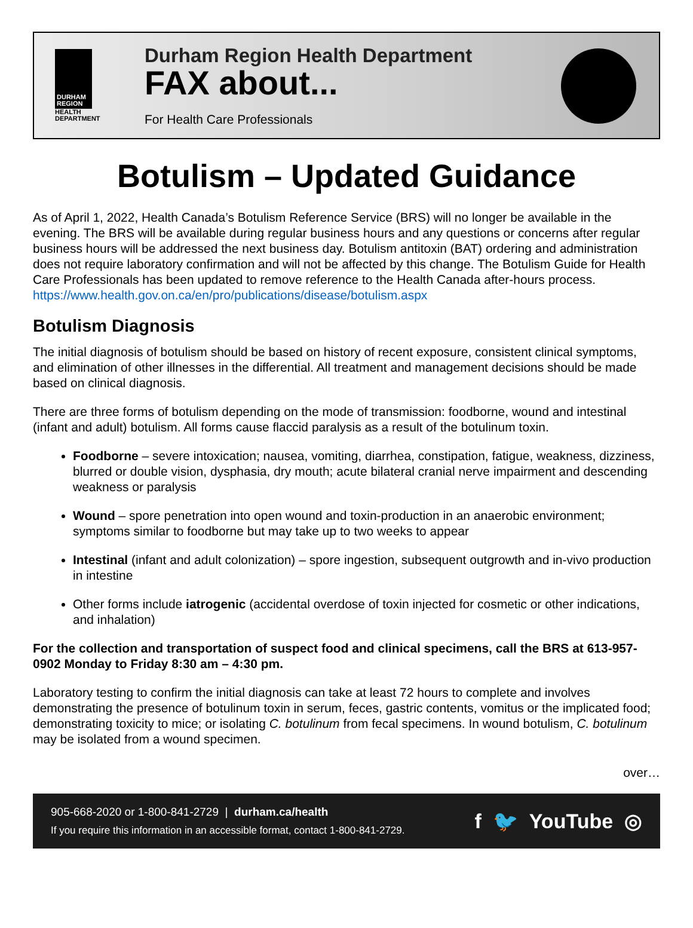DURHAM REGION
HEALTH
DEPARTMENT
Durham Region Health Department
FAX about...
For Health Care Professionals
Botulism – Updated Guidance
As of April 1, 2022, Health Canada’s Botulism Reference Service (BRS) will no longer be available in the evening. The BRS will be available during regular business hours and any questions or concerns after regular business hours will be addressed the next business day. Botulism antitoxin (BAT) ordering and administration does not require laboratory confirmation and will not be affected by this change. The Botulism Guide for Health Care Professionals has been updated to remove reference to the Health Canada after-hours process. https://www.health.gov.on.ca/en/pro/publications/disease/botulism.aspx
Botulism Diagnosis
The initial diagnosis of botulism should be based on history of recent exposure, consistent clinical symptoms, and elimination of other illnesses in the differential. All treatment and management decisions should be made based on clinical diagnosis.
There are three forms of botulism depending on the mode of transmission: foodborne, wound and intestinal (infant and adult) botulism. All forms cause flaccid paralysis as a result of the botulinum toxin.
Foodborne – severe intoxication; nausea, vomiting, diarrhea, constipation, fatigue, weakness, dizziness, blurred or double vision, dysphasia, dry mouth; acute bilateral cranial nerve impairment and descending weakness or paralysis
Wound – spore penetration into open wound and toxin-production in an anaerobic environment; symptoms similar to foodborne but may take up to two weeks to appear
Intestinal (infant and adult colonization) – spore ingestion, subsequent outgrowth and in-vivo production in intestine
Other forms include iatrogenic (accidental overdose of toxin injected for cosmetic or other indications, and inhalation)
For the collection and transportation of suspect food and clinical specimens, call the BRS at 613-957-0902 Monday to Friday 8:30 am – 4:30 pm.
Laboratory testing to confirm the initial diagnosis can take at least 72 hours to complete and involves demonstrating the presence of botulinum toxin in serum, feces, gastric contents, vomitus or the implicated food; demonstrating toxicity to mice; or isolating C. botulinum from fecal specimens. In wound botulism, C. botulinum may be isolated from a wound specimen.
over…
905-668-2020 or 1-800-841-2729 | durham.ca/health
If you require this information in an accessible format, contact 1-800-841-2729.
f 🐦 YouTube ◎